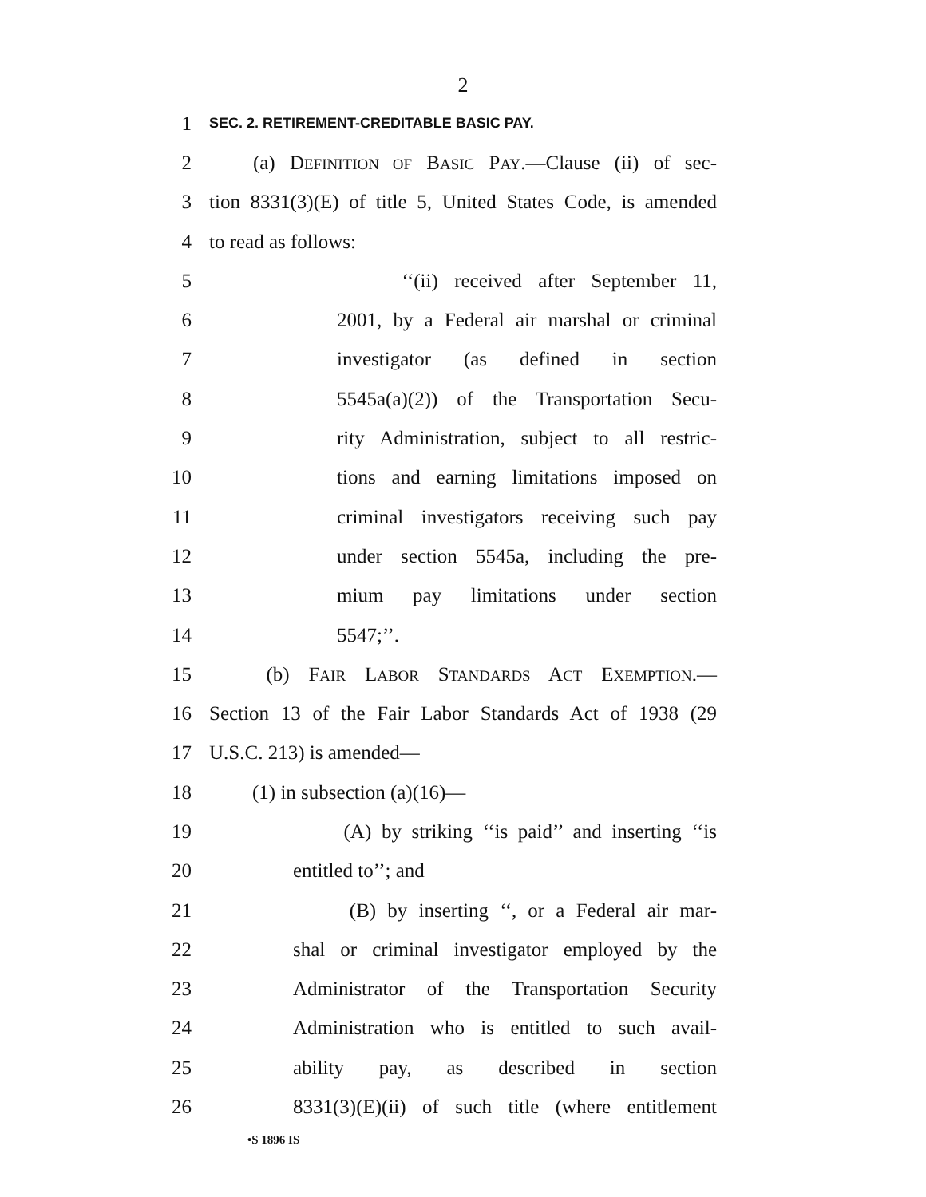2
1 SEC. 2. RETIREMENT-CREDITABLE BASIC PAY.
2 (a) DEFINITION OF BASIC PAY.—Clause (ii) of sec-
3 tion 8331(3)(E) of title 5, United States Code, is amended
4 to read as follows:
5 ‘‘(ii) received after September 11,
6 2001, by a Federal air marshal or criminal
7 investigator (as defined in section
8 5545a(a)(2)) of the Transportation Secu-
9 rity Administration, subject to all restric-
10 tions and earning limitations imposed on
11 criminal investigators receiving such pay
12 under section 5545a, including the pre-
13 mium pay limitations under section
14 5547;’’.
15 (b) FAIR LABOR STANDARDS ACT EXEMPTION.—
16 Section 13 of the Fair Labor Standards Act of 1938 (29
17 U.S.C. 213) is amended—
18 (1) in subsection (a)(16)—
19 (A) by striking ‘‘is paid’’ and inserting ‘‘is
20 entitled to’’; and
21 (B) by inserting ‘‘, or a Federal air mar-
22 shal or criminal investigator employed by the
23 Administrator of the Transportation Security
24 Administration who is entitled to such avail-
25 ability pay, as described in section
26 8331(3)(E)(ii) of such title (where entitlement
•S 1896 IS